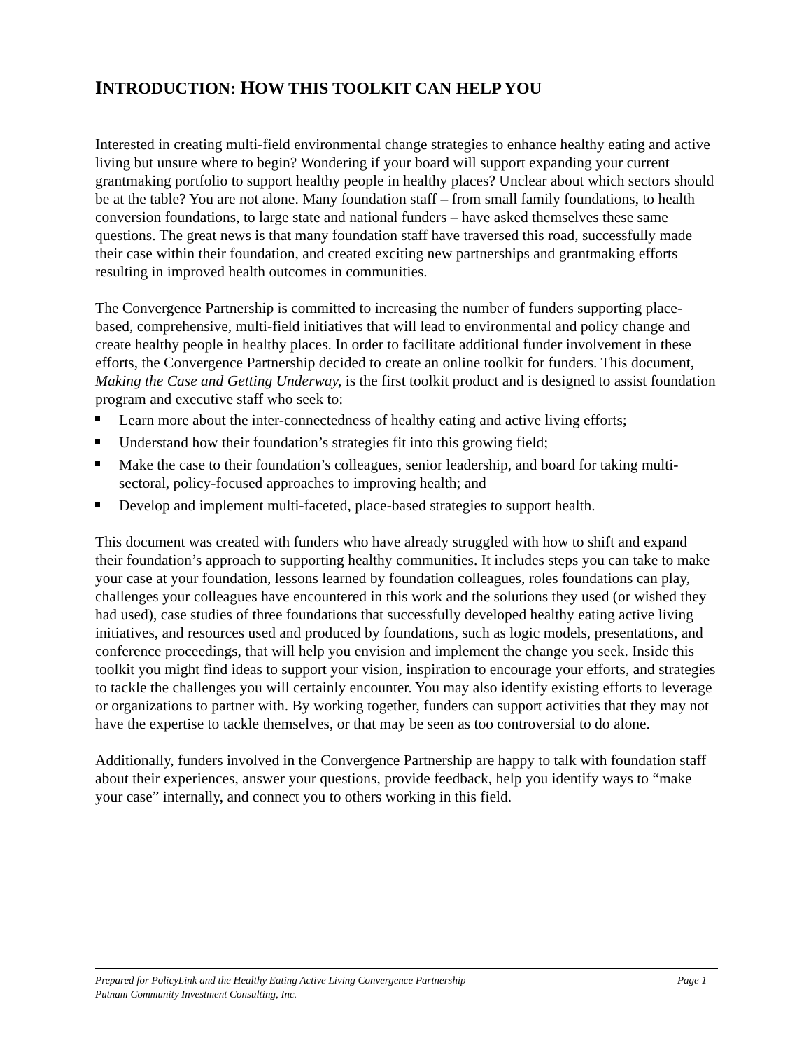INTRODUCTION: HOW THIS TOOLKIT CAN HELP YOU
Interested in creating multi-field environmental change strategies to enhance healthy eating and active living but unsure where to begin? Wondering if your board will support expanding your current grantmaking portfolio to support healthy people in healthy places? Unclear about which sectors should be at the table? You are not alone. Many foundation staff – from small family foundations, to health conversion foundations, to large state and national funders – have asked themselves these same questions. The great news is that many foundation staff have traversed this road, successfully made their case within their foundation, and created exciting new partnerships and grantmaking efforts resulting in improved health outcomes in communities.
The Convergence Partnership is committed to increasing the number of funders supporting place-based, comprehensive, multi-field initiatives that will lead to environmental and policy change and create healthy people in healthy places. In order to facilitate additional funder involvement in these efforts, the Convergence Partnership decided to create an online toolkit for funders. This document, Making the Case and Getting Underway, is the first toolkit product and is designed to assist foundation program and executive staff who seek to:
Learn more about the inter-connectedness of healthy eating and active living efforts;
Understand how their foundation’s strategies fit into this growing field;
Make the case to their foundation’s colleagues, senior leadership, and board for taking multi-sectoral, policy-focused approaches to improving health; and
Develop and implement multi-faceted, place-based strategies to support health.
This document was created with funders who have already struggled with how to shift and expand their foundation’s approach to supporting healthy communities. It includes steps you can take to make your case at your foundation, lessons learned by foundation colleagues, roles foundations can play, challenges your colleagues have encountered in this work and the solutions they used (or wished they had used), case studies of three foundations that successfully developed healthy eating active living initiatives, and resources used and produced by foundations, such as logic models, presentations, and conference proceedings, that will help you envision and implement the change you seek. Inside this toolkit you might find ideas to support your vision, inspiration to encourage your efforts, and strategies to tackle the challenges you will certainly encounter. You may also identify existing efforts to leverage or organizations to partner with. By working together, funders can support activities that they may not have the expertise to tackle themselves, or that may be seen as too controversial to do alone.
Additionally, funders involved in the Convergence Partnership are happy to talk with foundation staff about their experiences, answer your questions, provide feedback, help you identify ways to “make your case” internally, and connect you to others working in this field.
Prepared for PolicyLink and the Healthy Eating Active Living Convergence Partnership Page 1
Putnam Community Investment Consulting, Inc.